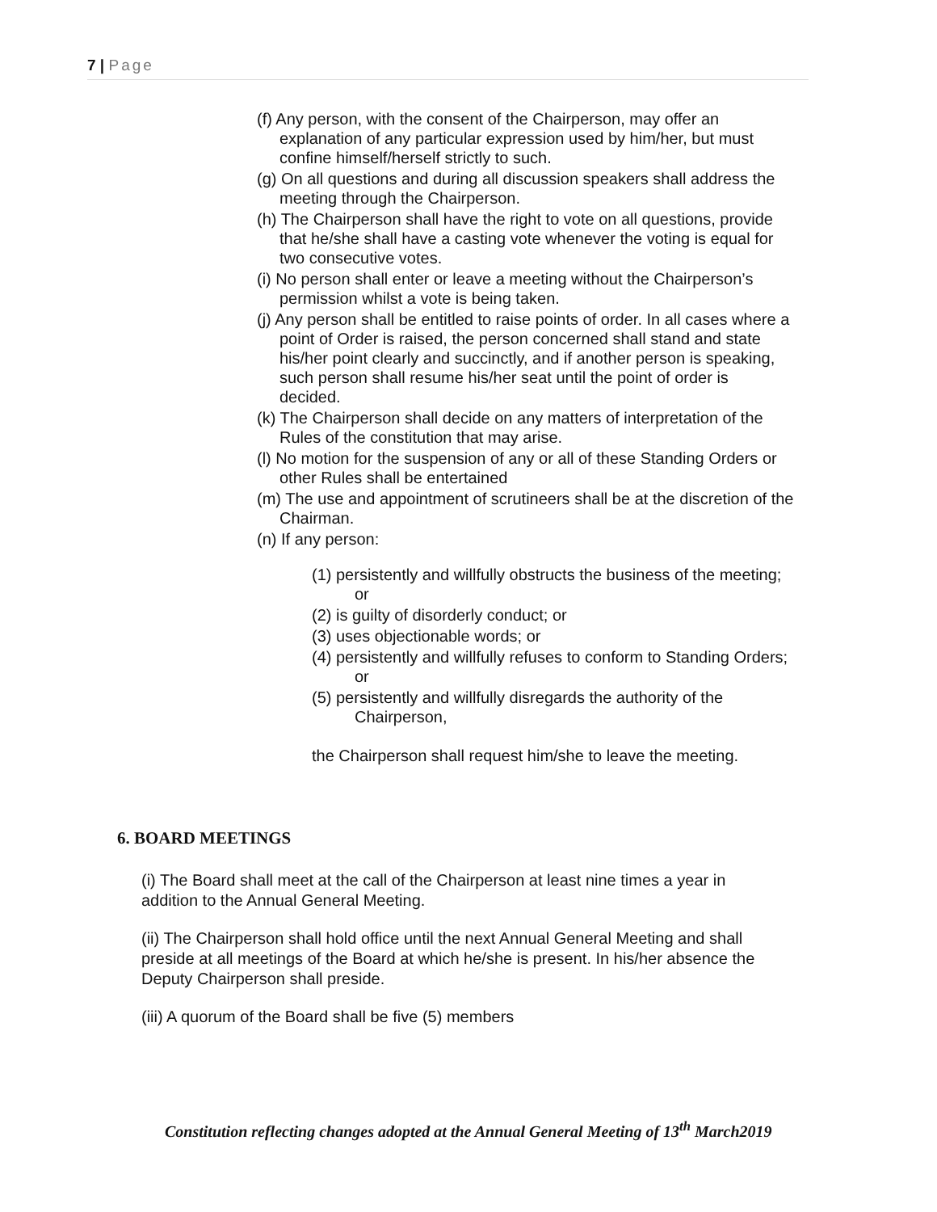7 | Page
(f) Any person, with the consent of the Chairperson, may offer an explanation of any particular expression used by him/her, but must confine himself/herself strictly to such.
(g) On all questions and during all discussion speakers shall address the meeting through the Chairperson.
(h) The Chairperson shall have the right to vote on all questions, provide that he/she shall have a casting vote whenever the voting is equal for two consecutive votes.
(i) No person shall enter or leave a meeting without the Chairperson’s permission whilst a vote is being taken.
(j) Any person shall be entitled to raise points of order. In all cases where a point of Order is raised, the person concerned shall stand and state his/her point clearly and succinctly, and if another person is speaking, such person shall resume his/her seat until the point of order is decided.
(k) The Chairperson shall decide on any matters of interpretation of the Rules of the constitution that may arise.
(l) No motion for the suspension of any or all of these Standing Orders or other Rules shall be entertained
(m) The use and appointment of scrutineers shall be at the discretion of the Chairman.
(n) If any person:
(1) persistently and willfully obstructs the business of the meeting; or
(2) is guilty of disorderly conduct; or
(3) uses objectionable words; or
(4) persistently and willfully refuses to conform to Standing Orders; or
(5) persistently and willfully disregards the authority of the Chairperson,
the Chairperson shall request him/she to leave the meeting.
6. BOARD MEETINGS
(i) The Board shall meet at the call of the Chairperson at least nine times a year in addition to the Annual General Meeting.
(ii) The Chairperson shall hold office until the next Annual General Meeting and shall preside at all meetings of the Board at which he/she is present. In his/her absence the Deputy Chairperson shall preside.
(iii) A quorum of the Board shall be five (5) members
Constitution reflecting changes adopted at the Annual General Meeting of 13<sup>th</sup> March2019